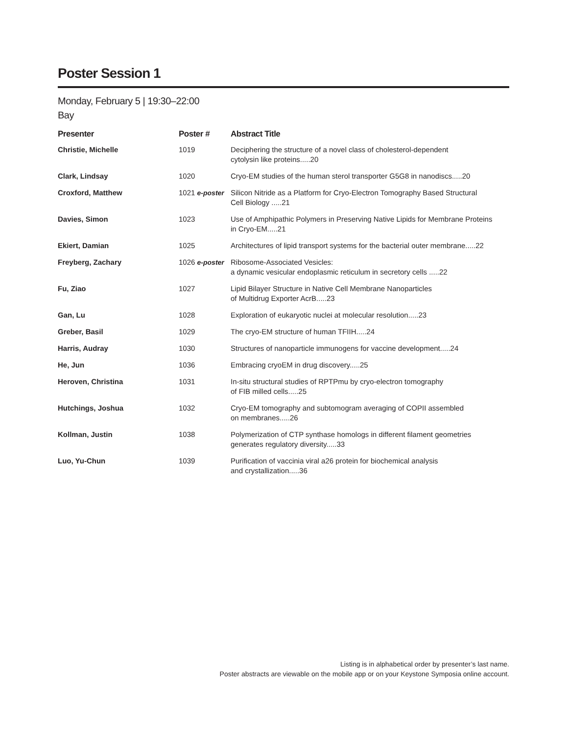Poster Session 1
Monday, February 5 | 19:30–22:00
Bay
| Presenter | Poster # | Abstract Title |
| --- | --- | --- |
| Christie, Michelle | 1019 | Deciphering the structure of a novel class of cholesterol-dependent cytolysin like proteins.....20 |
| Clark, Lindsay | 1020 | Cryo-EM studies of the human sterol transporter G5G8 in nanodiscs.....20 |
| Croxford, Matthew | 1021 e-poster | Silicon Nitride as a Platform for Cryo-Electron Tomography Based Structural Cell Biology .....21 |
| Davies, Simon | 1023 | Use of Amphipathic Polymers in Preserving Native Lipids for Membrane Proteins in Cryo-EM.....21 |
| Ekiert, Damian | 1025 | Architectures of lipid transport systems for the bacterial outer membrane.....22 |
| Freyberg, Zachary | 1026 e-poster | Ribosome-Associated Vesicles: a dynamic vesicular endoplasmic reticulum in secretory cells .....22 |
| Fu, Ziao | 1027 | Lipid Bilayer Structure in Native Cell Membrane Nanoparticles of Multidrug Exporter AcrB.....23 |
| Gan, Lu | 1028 | Exploration of eukaryotic nuclei at molecular resolution.....23 |
| Greber, Basil | 1029 | The cryo-EM structure of human TFIIH.....24 |
| Harris, Audray | 1030 | Structures of nanoparticle immunogens for vaccine development.....24 |
| He, Jun | 1036 | Embracing cryoEM in drug discovery.....25 |
| Heroven, Christina | 1031 | In-situ structural studies of RPTPmu by cryo-electron tomography of FIB milled cells.....25 |
| Hutchings, Joshua | 1032 | Cryo-EM tomography and subtomogram averaging of COPII assembled on membranes.....26 |
| Kollman, Justin | 1038 | Polymerization of CTP synthase homologs in different filament geometries generates regulatory diversity.....33 |
| Luo, Yu-Chun | 1039 | Purification of vaccinia viral a26 protein for biochemical analysis and crystallization.....36 |
Listing is in alphabetical order by presenter’s last name.
Poster abstracts are viewable on the mobile app or on your Keystone Symposia online account.